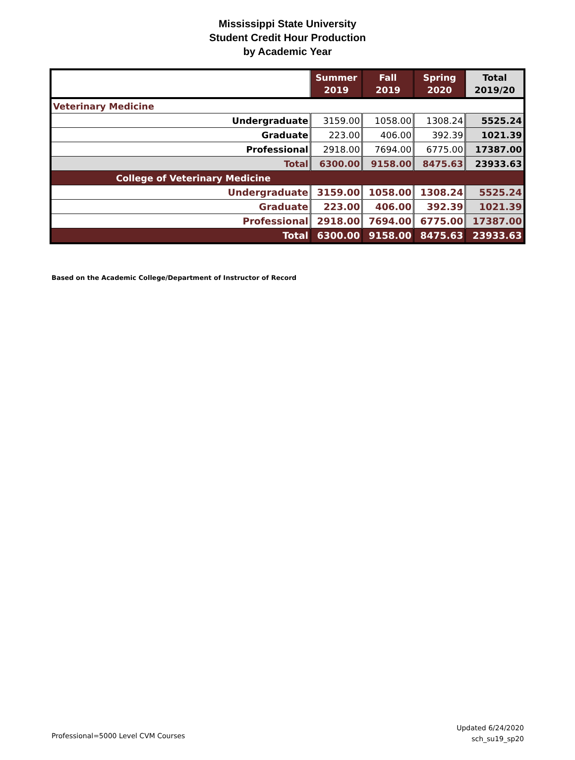Mississippi State University
Student Credit Hour Production
by Academic Year
| | Summer 2019 | Fall 2019 | Spring 2020 | Total 2019/20 |
| --- | --- | --- | --- | --- |
| Veterinary Medicine | | | | |
| Undergraduate | 3159.00 | 1058.00 | 1308.24 | 5525.24 |
| Graduate | 223.00 | 406.00 | 392.39 | 1021.39 |
| Professional | 2918.00 | 7694.00 | 6775.00 | 17387.00 |
| Total | 6300.00 | 9158.00 | 8475.63 | 23933.63 |
| College of Veterinary Medicine | | | | |
| Undergraduate | 3159.00 | 1058.00 | 1308.24 | 5525.24 |
| Graduate | 223.00 | 406.00 | 392.39 | 1021.39 |
| Professional | 2918.00 | 7694.00 | 6775.00 | 17387.00 |
| Total | 6300.00 | 9158.00 | 8475.63 | 23933.63 |
Based on the Academic College/Department of Instructor of Record
Professional=5000 Level CVM Courses
Updated 6/24/2020
sch_su19_sp20